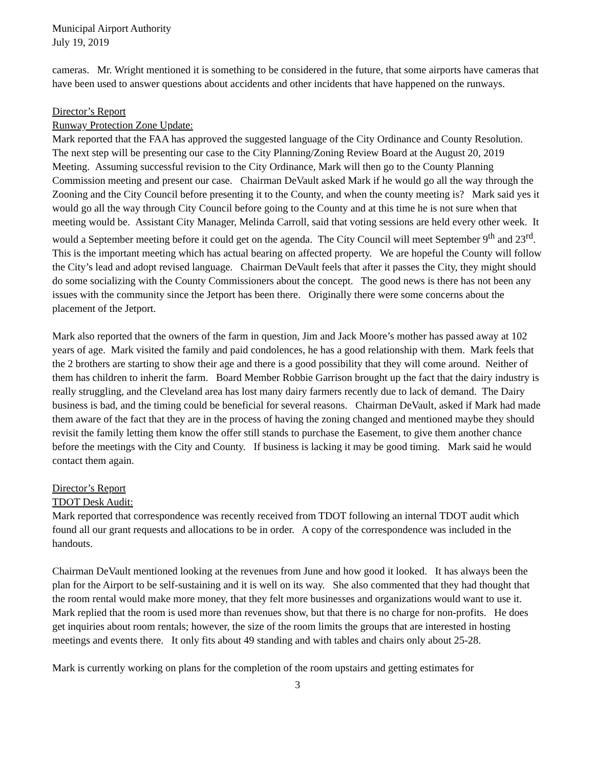Municipal Airport Authority
July 19, 2019
cameras. Mr. Wright mentioned it is something to be considered in the future, that some airports have cameras that have been used to answer questions about accidents and other incidents that have happened on the runways.
Director’s Report
Runway Protection Zone Update:
Mark reported that the FAA has approved the suggested language of the City Ordinance and County Resolution. The next step will be presenting our case to the City Planning/Zoning Review Board at the August 20, 2019 Meeting. Assuming successful revision to the City Ordinance, Mark will then go to the County Planning Commission meeting and present our case. Chairman DeVault asked Mark if he would go all the way through the Zooning and the City Council before presenting it to the County, and when the county meeting is? Mark said yes it would go all the way through City Council before going to the County and at this time he is not sure when that meeting would be. Assistant City Manager, Melinda Carroll, said that voting sessions are held every other week. It would a September meeting before it could get on the agenda. The City Council will meet September 9<sup>th</sup> and 23<sup>rd</sup>. This is the important meeting which has actual bearing on affected property. We are hopeful the County will follow the City’s lead and adopt revised language. Chairman DeVault feels that after it passes the City, they might should do some socializing with the County Commissioners about the concept. The good news is there has not been any issues with the community since the Jetport has been there. Originally there were some concerns about the placement of the Jetport.
Mark also reported that the owners of the farm in question, Jim and Jack Moore’s mother has passed away at 102 years of age. Mark visited the family and paid condolences, he has a good relationship with them. Mark feels that the 2 brothers are starting to show their age and there is a good possibility that they will come around. Neither of them has children to inherit the farm. Board Member Robbie Garrison brought up the fact that the dairy industry is really struggling, and the Cleveland area has lost many dairy farmers recently due to lack of demand. The Dairy business is bad, and the timing could be beneficial for several reasons. Chairman DeVault, asked if Mark had made them aware of the fact that they are in the process of having the zoning changed and mentioned maybe they should revisit the family letting them know the offer still stands to purchase the Easement, to give them another chance before the meetings with the City and County. If business is lacking it may be good timing. Mark said he would contact them again.
Director’s Report
TDOT Desk Audit:
Mark reported that correspondence was recently received from TDOT following an internal TDOT audit which found all our grant requests and allocations to be in order. A copy of the correspondence was included in the handouts.
Chairman DeVault mentioned looking at the revenues from June and how good it looked. It has always been the plan for the Airport to be self-sustaining and it is well on its way. She also commented that they had thought that the room rental would make more money, that they felt more businesses and organizations would want to use it. Mark replied that the room is used more than revenues show, but that there is no charge for non-profits. He does get inquiries about room rentals; however, the size of the room limits the groups that are interested in hosting meetings and events there. It only fits about 49 standing and with tables and chairs only about 25-28.
Mark is currently working on plans for the completion of the room upstairs and getting estimates for
3